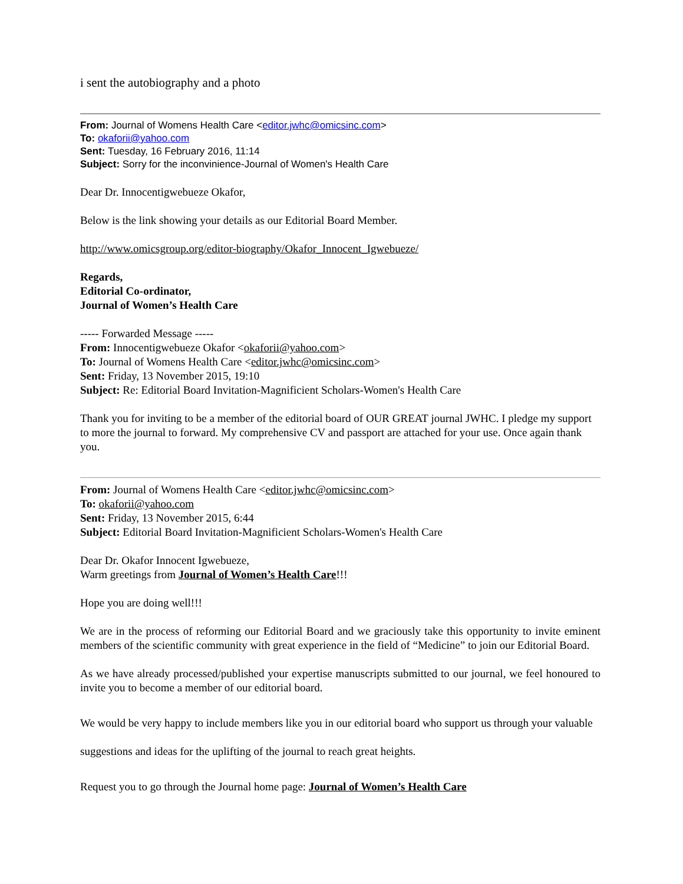i sent the autobiography and a photo
From: Journal of Womens Health Care <editor.jwhc@omicsinc.com>
To: okaforii@yahoo.com
Sent: Tuesday, 16 February 2016, 11:14
Subject: Sorry for the inconvinience-Journal of Women's Health Care
Dear Dr. Innocentigwebueze Okafor,
Below is the link showing your details as our Editorial Board Member.
http://www.omicsgroup.org/editor-biography/Okafor_Innocent_Igwebueze/
Regards,
Editorial Co-ordinator,
Journal of Women’s Health Care
----- Forwarded Message -----
From: Innocentigwebueze Okafor <okaforii@yahoo.com>
To: Journal of Womens Health Care <editor.jwhc@omicsinc.com>
Sent: Friday, 13 November 2015, 19:10
Subject: Re: Editorial Board Invitation-Magnificient Scholars-Women's Health Care
Thank you for inviting to be a member of the editorial board of OUR GREAT journal JWHC. I pledge my support to more the journal to forward. My comprehensive CV and passport are attached for your use. Once again thank you.
From: Journal of Womens Health Care <editor.jwhc@omicsinc.com>
To: okaforii@yahoo.com
Sent: Friday, 13 November 2015, 6:44
Subject: Editorial Board Invitation-Magnificient Scholars-Women's Health Care
Dear Dr. Okafor Innocent Igwebueze,
Warm greetings from Journal of Women’s Health Care!!!
Hope you are doing well!!!
We are in the process of reforming our Editorial Board and we graciously take this opportunity to invite eminent members of the scientific community with great experience in the field of “Medicine” to join our Editorial Board.
As we have already processed/published your expertise manuscripts submitted to our journal, we feel honoured to invite you to become a member of our editorial board.
We would be very happy to include members like you in our editorial board who support us through your valuable suggestions and ideas for the uplifting of the journal to reach great heights.
Request you to go through the Journal home page: Journal of Women’s Health Care